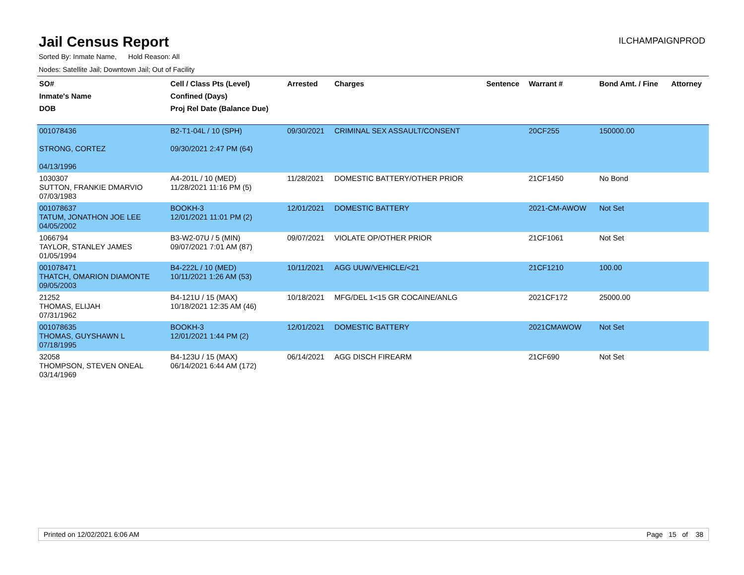Jail Census Report
ILCHAMPAIGNPROD
Sorted By: Inmate Name, Hold Reason: All
Nodes: Satellite Jail; Downtown Jail; Out of Facility
| SO# Inmate's Name DOB | Cell / Class Pts (Level) Confined (Days) Proj Rel Date (Balance Due) | Arrested | Charges | Sentence | Warrant # | Bond Amt. / Fine | Attorney |
| --- | --- | --- | --- | --- | --- | --- | --- |
| 001078436 STRONG, CORTEZ 04/13/1996 | B2-T1-04L / 10 (SPH) 09/30/2021 2:47 PM (64) | 09/30/2021 | CRIMINAL SEX ASSAULT/CONSENT | | 20CF255 | 150000.00 | |
| 1030307 SUTTON, FRANKIE DMARVIO 07/03/1983 | A4-201L / 10 (MED) 11/28/2021 11:16 PM (5) | 11/28/2021 | DOMESTIC BATTERY/OTHER PRIOR | | 21CF1450 | No Bond | |
| 001078637 TATUM, JONATHON JOE LEE 04/05/2002 | BOOKH-3 12/01/2021 11:01 PM (2) | 12/01/2021 | DOMESTIC BATTERY | | 2021-CM-AWOW | Not Set | |
| 1066794 TAYLOR, STANLEY JAMES 01/05/1994 | B3-W2-07U / 5 (MIN) 09/07/2021 7:01 AM (87) | 09/07/2021 | VIOLATE OP/OTHER PRIOR | | 21CF1061 | Not Set | |
| 001078471 THATCH, OMARION DIAMONTE 09/05/2003 | B4-222L / 10 (MED) 10/11/2021 1:26 AM (53) | 10/11/2021 | AGG UUW/VEHICLE/<21 | | 21CF1210 | 100.00 | |
| 21252 THOMAS, ELIJAH 07/31/1962 | B4-121U / 15 (MAX) 10/18/2021 12:35 AM (46) | 10/18/2021 | MFG/DEL 1<15 GR COCAINE/ANLG | | 2021CF172 | 25000.00 | |
| 001078635 THOMAS, GUYSHAWN L 07/18/1995 | BOOKH-3 12/01/2021 1:44 PM (2) | 12/01/2021 | DOMESTIC BATTERY | | 2021CMAWOW | Not Set | |
| 32058 THOMPSON, STEVEN ONEAL 03/14/1969 | B4-123U / 15 (MAX) 06/14/2021 6:44 AM (172) | 06/14/2021 | AGG DISCH FIREARM | | 21CF690 | Not Set | |
Printed on 12/02/2021 6:06 AM Page 15 of 38